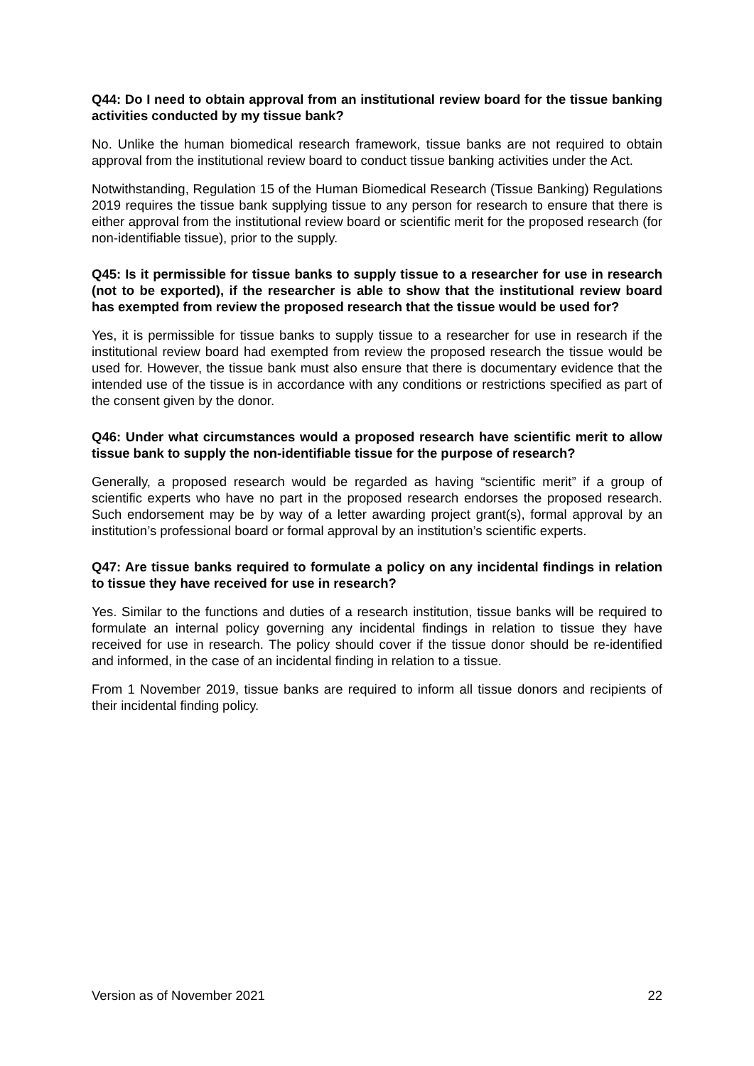Q44: Do I need to obtain approval from an institutional review board for the tissue banking activities conducted by my tissue bank?
No. Unlike the human biomedical research framework, tissue banks are not required to obtain approval from the institutional review board to conduct tissue banking activities under the Act.
Notwithstanding, Regulation 15 of the Human Biomedical Research (Tissue Banking) Regulations 2019 requires the tissue bank supplying tissue to any person for research to ensure that there is either approval from the institutional review board or scientific merit for the proposed research (for non-identifiable tissue), prior to the supply.
Q45: Is it permissible for tissue banks to supply tissue to a researcher for use in research (not to be exported), if the researcher is able to show that the institutional review board has exempted from review the proposed research that the tissue would be used for?
Yes, it is permissible for tissue banks to supply tissue to a researcher for use in research if the institutional review board had exempted from review the proposed research the tissue would be used for. However, the tissue bank must also ensure that there is documentary evidence that the intended use of the tissue is in accordance with any conditions or restrictions specified as part of the consent given by the donor.
Q46: Under what circumstances would a proposed research have scientific merit to allow tissue bank to supply the non-identifiable tissue for the purpose of research?
Generally, a proposed research would be regarded as having “scientific merit” if a group of scientific experts who have no part in the proposed research endorses the proposed research. Such endorsement may be by way of a letter awarding project grant(s), formal approval by an institution’s professional board or formal approval by an institution’s scientific experts.
Q47: Are tissue banks required to formulate a policy on any incidental findings in relation to tissue they have received for use in research?
Yes. Similar to the functions and duties of a research institution, tissue banks will be required to formulate an internal policy governing any incidental findings in relation to tissue they have received for use in research. The policy should cover if the tissue donor should be re-identified and informed, in the case of an incidental finding in relation to a tissue.
From 1 November 2019, tissue banks are required to inform all tissue donors and recipients of their incidental finding policy.
Version as of November 2021 22